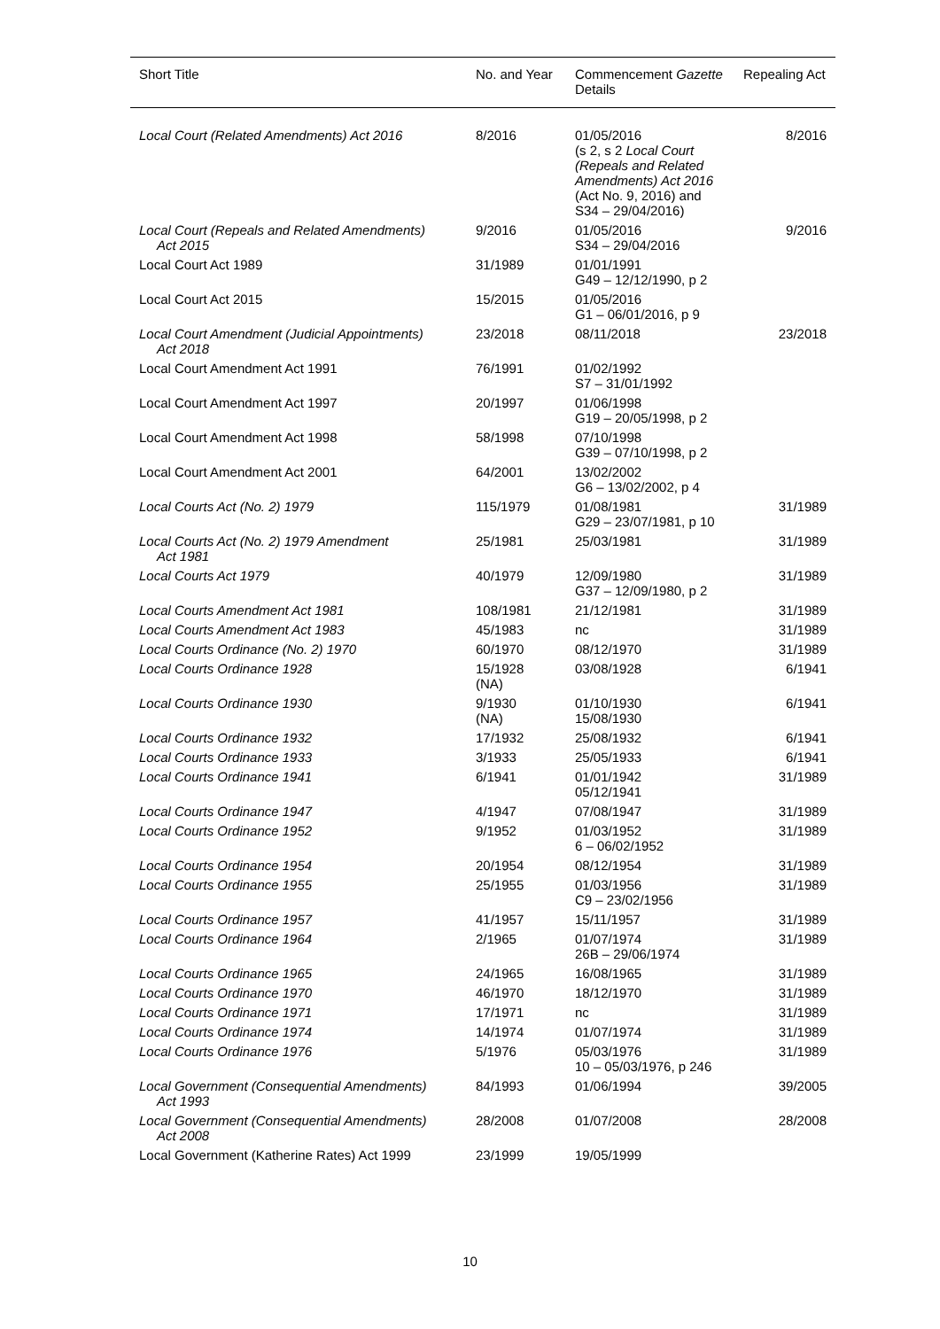| Short Title | No. and Year | Commencement Gazette Details | Repealing Act |
| --- | --- | --- | --- |
| Local Court (Related Amendments) Act 2016 | 8/2016 | 01/05/2016 (s 2, s 2 Local Court (Repeals and Related Amendments) Act 2016 (Act No. 9, 2016) and S34 – 29/04/2016) | 8/2016 |
| Local Court (Repeals and Related Amendments) Act 2015 | 9/2016 | 01/05/2016 S34 – 29/04/2016 | 9/2016 |
| Local Court Act 1989 | 31/1989 | 01/01/1991 G49 – 12/12/1990, p 2 | |
| Local Court Act 2015 | 15/2015 | 01/05/2016 G1 – 06/01/2016, p 9 | |
| Local Court Amendment (Judicial Appointments) Act 2018 | 23/2018 | 08/11/2018 | 23/2018 |
| Local Court Amendment Act 1991 | 76/1991 | 01/02/1992 S7 – 31/01/1992 | |
| Local Court Amendment Act 1997 | 20/1997 | 01/06/1998 G19 – 20/05/1998, p 2 | |
| Local Court Amendment Act 1998 | 58/1998 | 07/10/1998 G39 – 07/10/1998, p 2 | |
| Local Court Amendment Act 2001 | 64/2001 | 13/02/2002 G6 – 13/02/2002, p 4 | |
| Local Courts Act (No. 2) 1979 | 115/1979 | 01/08/1981 G29 – 23/07/1981, p 10 | 31/1989 |
| Local Courts Act (No. 2) 1979 Amendment Act 1981 | 25/1981 | 25/03/1981 | 31/1989 |
| Local Courts Act 1979 | 40/1979 | 12/09/1980 G37 – 12/09/1980, p 2 | 31/1989 |
| Local Courts Amendment Act 1981 | 108/1981 | 21/12/1981 | 31/1989 |
| Local Courts Amendment Act 1983 | 45/1983 | nc | 31/1989 |
| Local Courts Ordinance (No. 2) 1970 | 60/1970 | 08/12/1970 | 31/1989 |
| Local Courts Ordinance 1928 | 15/1928 (NA) | 03/08/1928 | 6/1941 |
| Local Courts Ordinance 1930 | 9/1930 (NA) | 01/10/1930 15/08/1930 | 6/1941 |
| Local Courts Ordinance 1932 | 17/1932 | 25/08/1932 | 6/1941 |
| Local Courts Ordinance 1933 | 3/1933 | 25/05/1933 | 6/1941 |
| Local Courts Ordinance 1941 | 6/1941 | 01/01/1942 05/12/1941 | 31/1989 |
| Local Courts Ordinance 1947 | 4/1947 | 07/08/1947 | 31/1989 |
| Local Courts Ordinance 1952 | 9/1952 | 01/03/1952 6 – 06/02/1952 | 31/1989 |
| Local Courts Ordinance 1954 | 20/1954 | 08/12/1954 | 31/1989 |
| Local Courts Ordinance 1955 | 25/1955 | 01/03/1956 C9 – 23/02/1956 | 31/1989 |
| Local Courts Ordinance 1957 | 41/1957 | 15/11/1957 | 31/1989 |
| Local Courts Ordinance 1964 | 2/1965 | 01/07/1974 26B – 29/06/1974 | 31/1989 |
| Local Courts Ordinance 1965 | 24/1965 | 16/08/1965 | 31/1989 |
| Local Courts Ordinance 1970 | 46/1970 | 18/12/1970 | 31/1989 |
| Local Courts Ordinance 1971 | 17/1971 | nc | 31/1989 |
| Local Courts Ordinance 1974 | 14/1974 | 01/07/1974 | 31/1989 |
| Local Courts Ordinance 1976 | 5/1976 | 05/03/1976 10 – 05/03/1976, p 246 | 31/1989 |
| Local Government (Consequential Amendments) Act 1993 | 84/1993 | 01/06/1994 | 39/2005 |
| Local Government (Consequential Amendments) Act 2008 | 28/2008 | 01/07/2008 | 28/2008 |
| Local Government (Katherine Rates) Act 1999 | 23/1999 | 19/05/1999 | |
10